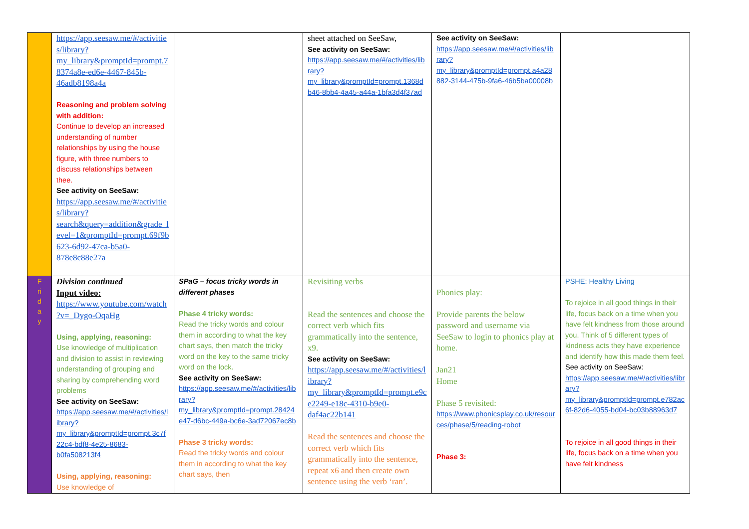| | https://app.seesaw.me/#/activities/library?my_library&promptId=prompt.78374a8e-ed6e-4467-845b-46adb8198a4a Reasoning and problem solving with addition: Continue to develop an increased understanding of number relationships by using the house figure, with three numbers to discuss relationships between thee. See activity on SeeSaw: https://app.seesaw.me/#/activities/library?search&query=addition&grade_level=1&promptId=prompt.69f9b623-6d92-47ca-b5a0-878e8c88e27a | | sheet attached on SeeSaw, See activity on SeeSaw: https://app.seesaw.me/#/activities/library?my_library&promptId=prompt.1368db46-8bb4-4a45-a44a-1bfa3d4f37ad | See activity on SeeSaw: https://app.seesaw.me/#/activities/library?my_library&promptId=prompt.a4a28882-3144-475b-9fa6-46b5ba00008b | |
| F ri d a y | Division continued Input video: https://www.youtube.com/watch?v=_Dygo-OqaHg Using, applying, reasoning: Use knowledge of multiplication and division to assist in reviewing understanding of grouping and sharing by comprehending word problems See activity on SeeSaw: https://app.seesaw.me/#/activities/library?my_library&promptId=prompt.3c7f22c4-bdf8-4e25-8683-b0fa508213f4 Using, applying, reasoning: Use knowledge of | SPaG – focus tricky words in different phases Phase 4 tricky words: Read the tricky words and colour them in according to what the key chart says, then match the tricky word on the key to the same tricky word on the lock. See activity on SeeSaw: https://app.seesaw.me/#/activities/library?my_library&promptId=prompt.28424e47-d6bc-449a-bc6e-3ad72067ec8b Phase 3 tricky words: Read the tricky words and colour them in according to what the key chart says, then | Revisiting verbs Read the sentences and choose the correct verb which fits grammatically into the sentence, x9. See activity on SeeSaw: https://app.seesaw.me/#/activities/library?my_library&promptId=prompt.e9ce2249-e18c-4310-b9e0-daf4ac22b141 Read the sentences and choose the correct verb which fits grammatically into the sentence, repeat x6 and then create own sentence using the verb ‘ran’. | Phonics play: Provide parents the below password and username via SeeSaw to login to phonics play at home. Jan21 Home Phase 5 revisited: https://www.phonicsplay.co.uk/resources/phase/5/reading-robot Phase 3: | PSHE: Healthy Living To rejoice in all good things in their life, focus back on a time when you have felt kindness from those around you. Think of 5 different types of kindness acts they have experience and identify how this made them feel. See activity on SeeSaw: https://app.seesaw.me/#/activities/library?my_library&promptId=prompt.e782ac6f-82d6-4055-bd04-bc03b88963d7 To rejoice in all good things in their life, focus back on a time when you have felt kindness |